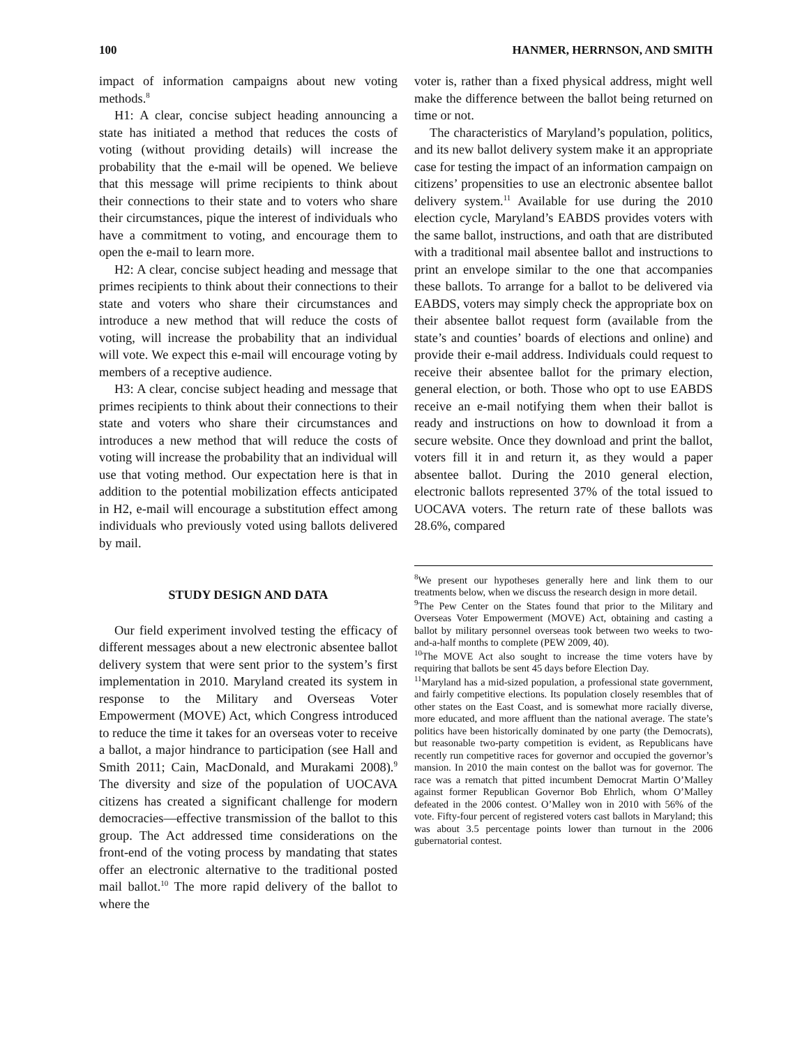100 HANMER, HERRNSON, AND SMITH
impact of information campaigns about new voting methods.<sup>8</sup>
H1: A clear, concise subject heading announcing a state has initiated a method that reduces the costs of voting (without providing details) will increase the probability that the e-mail will be opened. We believe that this message will prime recipients to think about their connections to their state and to voters who share their circumstances, pique the interest of individuals who have a commitment to voting, and encourage them to open the e-mail to learn more.
H2: A clear, concise subject heading and message that primes recipients to think about their connections to their state and voters who share their circumstances and introduce a new method that will reduce the costs of voting, will increase the probability that an individual will vote. We expect this e-mail will encourage voting by members of a receptive audience.
H3: A clear, concise subject heading and message that primes recipients to think about their connections to their state and voters who share their circumstances and introduces a new method that will reduce the costs of voting will increase the probability that an individual will use that voting method. Our expectation here is that in addition to the potential mobilization effects anticipated in H2, e-mail will encourage a substitution effect among individuals who previously voted using ballots delivered by mail.
STUDY DESIGN AND DATA
Our field experiment involved testing the efficacy of different messages about a new electronic absentee ballot delivery system that were sent prior to the system’s first implementation in 2010. Maryland created its system in response to the Military and Overseas Voter Empowerment (MOVE) Act, which Congress introduced to reduce the time it takes for an overseas voter to receive a ballot, a major hindrance to participation (see Hall and Smith 2011; Cain, MacDonald, and Murakami 2008).<sup>9</sup> The diversity and size of the population of UOCAVA citizens has created a significant challenge for modern democracies—effective transmission of the ballot to this group. The Act addressed time considerations on the front-end of the voting process by mandating that states offer an electronic alternative to the traditional posted mail ballot.<sup>10</sup> The more rapid delivery of the ballot to where the
voter is, rather than a fixed physical address, might well make the difference between the ballot being returned on time or not.
The characteristics of Maryland’s population, politics, and its new ballot delivery system make it an appropriate case for testing the impact of an information campaign on citizens’ propensities to use an electronic absentee ballot delivery system.<sup>11</sup> Available for use during the 2010 election cycle, Maryland’s EABDS provides voters with the same ballot, instructions, and oath that are distributed with a traditional mail absentee ballot and instructions to print an envelope similar to the one that accompanies these ballots. To arrange for a ballot to be delivered via EABDS, voters may simply check the appropriate box on their absentee ballot request form (available from the state’s and counties’ boards of elections and online) and provide their e-mail address. Individuals could request to receive their absentee ballot for the primary election, general election, or both. Those who opt to use EABDS receive an e-mail notifying them when their ballot is ready and instructions on how to download it from a secure website. Once they download and print the ballot, voters fill it in and return it, as they would a paper absentee ballot. During the 2010 general election, electronic ballots represented 37% of the total issued to UOCAVA voters. The return rate of these ballots was 28.6%, compared
<sup>8</sup> We present our hypotheses generally here and link them to our treatments below, when we discuss the research design in more detail.
<sup>9</sup> The Pew Center on the States found that prior to the Military and Overseas Voter Empowerment (MOVE) Act, obtaining and casting a ballot by military personnel overseas took between two weeks to two-and-a-half months to complete (PEW 2009, 40).
<sup>10</sup> The MOVE Act also sought to increase the time voters have by requiring that ballots be sent 45 days before Election Day.
<sup>11</sup> Maryland has a mid-sized population, a professional state government, and fairly competitive elections. Its population closely resembles that of other states on the East Coast, and is somewhat more racially diverse, more educated, and more affluent than the national average. The state’s politics have been historically dominated by one party (the Democrats), but reasonable two-party competition is evident, as Republicans have recently run competitive races for governor and occupied the governor’s mansion. In 2010 the main contest on the ballot was for governor. The race was a rematch that pitted incumbent Democrat Martin O’Malley against former Republican Governor Bob Ehrlich, whom O’Malley defeated in the 2006 contest. O’Malley won in 2010 with 56% of the vote. Fifty-four percent of registered voters cast ballots in Maryland; this was about 3.5 percentage points lower than turnout in the 2006 gubernatorial contest.